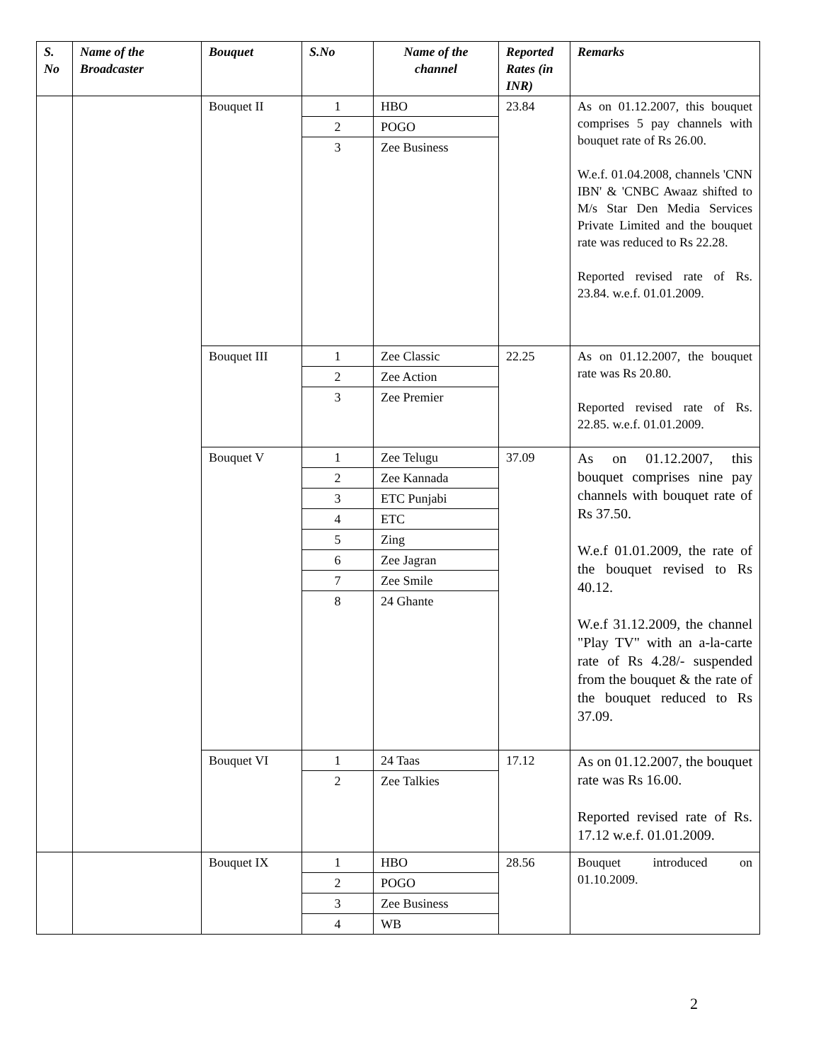| S. No | Name of the Broadcaster | Bouquet | S.No | Name of the channel | Reported Rates (in INR) | Remarks |
| --- | --- | --- | --- | --- | --- | --- |
| | | Bouquet II | 1 | HBO | 23.84 | As on 01.12.2007, this bouquet comprises 5 pay channels with bouquet rate of Rs 26.00. W.e.f. 01.04.2008, channels 'CNN IBN' & 'CNBC Awaaz shifted to M/s Star Den Media Services Private Limited and the bouquet rate was reduced to Rs 22.28. Reported revised rate of Rs. 23.84. w.e.f. 01.01.2009. |
| | | | 2 | POGO | | |
| | | | 3 | Zee Business | | |
| | | Bouquet III | 1 | Zee Classic | 22.25 | As on 01.12.2007, the bouquet rate was Rs 20.80. Reported revised rate of Rs. 22.85. w.e.f. 01.01.2009. |
| | | | 2 | Zee Action | | |
| | | | 3 | Zee Premier | | |
| | | Bouquet V | 1 | Zee Telugu | 37.09 | As on 01.12.2007, this bouquet comprises nine pay channels with bouquet rate of Rs 37.50. W.e.f 01.01.2009, the rate of the bouquet revised to Rs 40.12. W.e.f 31.12.2009, the channel "Play TV" with an a-la-carte rate of Rs 4.28/- suspended from the bouquet & the rate of the bouquet reduced to Rs 37.09. |
| | | | 2 | Zee Kannada | | |
| | | | 3 | ETC Punjabi | | |
| | | | 4 | ETC | | |
| | | | 5 | Zing | | |
| | | | 6 | Zee Jagran | | |
| | | | 7 | Zee Smile | | |
| | | | 8 | 24 Ghante | | |
| | | Bouquet VI | 1 | 24 Taas | 17.12 | As on 01.12.2007, the bouquet rate was Rs 16.00. Reported revised rate of Rs. 17.12 w.e.f. 01.01.2009. |
| | | | 2 | Zee Talkies | | |
| | | Bouquet IX | 1 | HBO | 28.56 | Bouquet introduced on 01.10.2009. |
| | | | 2 | POGO | | |
| | | | 3 | Zee Business | | |
| | | | 4 | WB | | |
2